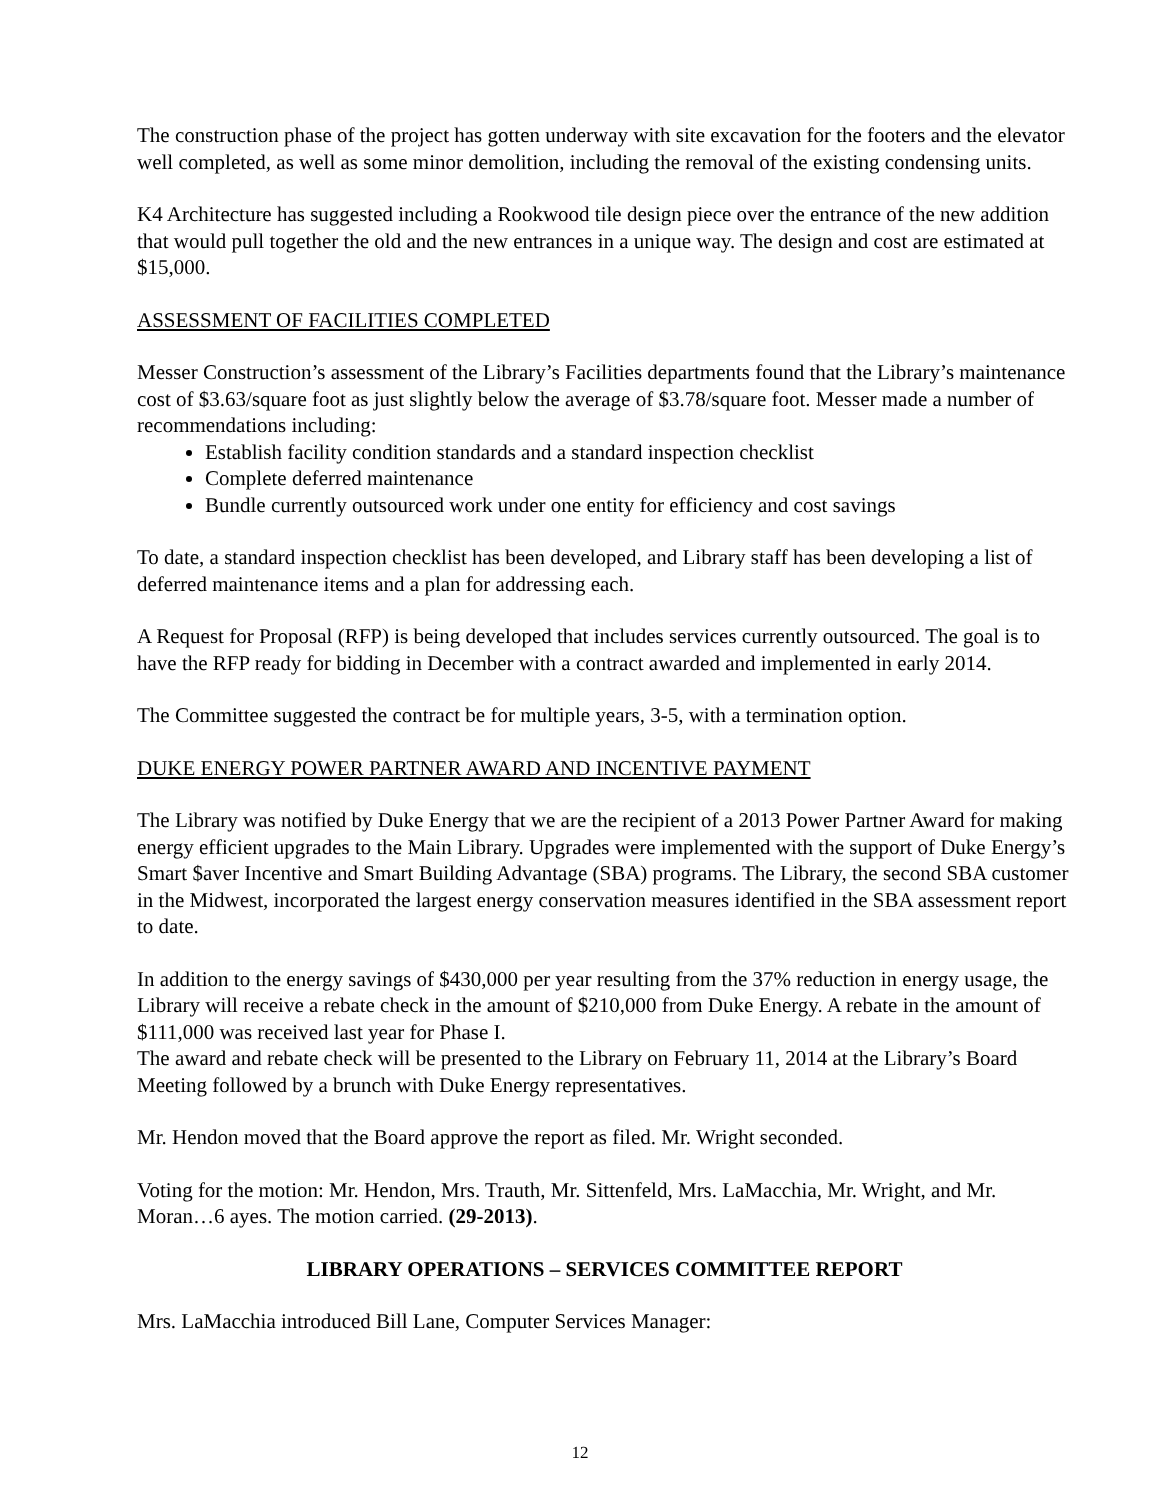The construction phase of the project has gotten underway with site excavation for the footers and the elevator well completed, as well as some minor demolition, including the removal of the existing condensing units.
K4 Architecture has suggested including a Rookwood tile design piece over the entrance of the new addition that would pull together the old and the new entrances in a unique way. The design and cost are estimated at $15,000.
ASSESSMENT OF FACILITIES COMPLETED
Messer Construction’s assessment of the Library’s Facilities departments found that the Library’s maintenance cost of $3.63/square foot as just slightly below the average of $3.78/square foot. Messer made a number of recommendations including:
Establish facility condition standards and a standard inspection checklist
Complete deferred maintenance
Bundle currently outsourced work under one entity for efficiency and cost savings
To date, a standard inspection checklist has been developed, and Library staff has been developing a list of deferred maintenance items and a plan for addressing each.
A Request for Proposal (RFP) is being developed that includes services currently outsourced. The goal is to have the RFP ready for bidding in December with a contract awarded and implemented in early 2014.
The Committee suggested the contract be for multiple years, 3-5, with a termination option.
DUKE ENERGY POWER PARTNER AWARD AND INCENTIVE PAYMENT
The Library was notified by Duke Energy that we are the recipient of a 2013 Power Partner Award for making energy efficient upgrades to the Main Library. Upgrades were implemented with the support of Duke Energy’s Smart $aver Incentive and Smart Building Advantage (SBA) programs. The Library, the second SBA customer in the Midwest, incorporated the largest energy conservation measures identified in the SBA assessment report to date.
In addition to the energy savings of $430,000 per year resulting from the 37% reduction in energy usage, the Library will receive a rebate check in the amount of $210,000 from Duke Energy. A rebate in the amount of $111,000 was received last year for Phase I.
The award and rebate check will be presented to the Library on February 11, 2014 at the Library’s Board Meeting followed by a brunch with Duke Energy representatives.
Mr. Hendon moved that the Board approve the report as filed. Mr. Wright seconded.
Voting for the motion: Mr. Hendon, Mrs. Trauth, Mr. Sittenfeld, Mrs. LaMacchia, Mr. Wright, and Mr. Moran…6 ayes. The motion carried. (29-2013).
LIBRARY OPERATIONS – SERVICES COMMITTEE REPORT
Mrs. LaMacchia introduced Bill Lane, Computer Services Manager:
12